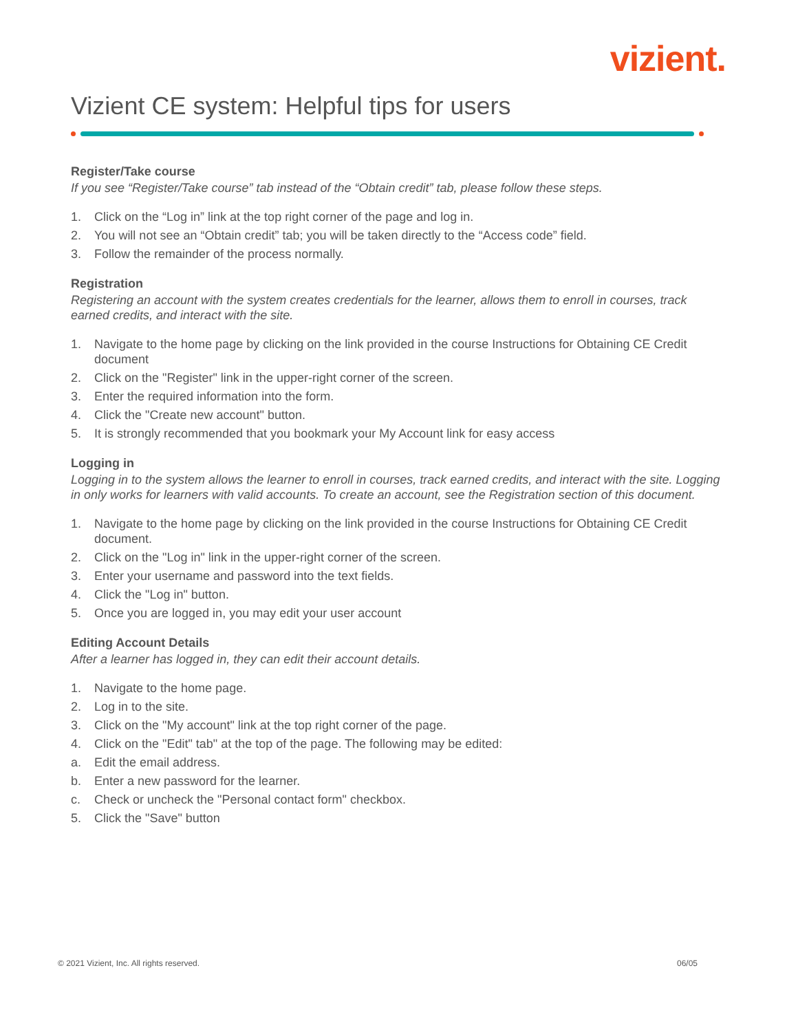vizient.
Vizient CE system: Helpful tips for users
Register/Take course
If you see “Register/Take course” tab instead of the “Obtain credit” tab, please follow these steps.
1. Click on the “Log in” link at the top right corner of the page and log in.
2. You will not see an “Obtain credit” tab; you will be taken directly to the “Access code” field.
3. Follow the remainder of the process normally.
Registration
Registering an account with the system creates credentials for the learner, allows them to enroll in courses, track earned credits, and interact with the site.
1. Navigate to the home page by clicking on the link provided in the course Instructions for Obtaining CE Credit document
2. Click on the "Register" link in the upper-right corner of the screen.
3. Enter the required information into the form.
4. Click the "Create new account" button.
5. It is strongly recommended that you bookmark your My Account link for easy access
Logging in
Logging in to the system allows the learner to enroll in courses, track earned credits, and interact with the site. Logging in only works for learners with valid accounts. To create an account, see the Registration section of this document.
1. Navigate to the home page by clicking on the link provided in the course Instructions for Obtaining CE Credit document.
2. Click on the "Log in" link in the upper-right corner of the screen.
3. Enter your username and password into the text fields.
4. Click the "Log in" button.
5. Once you are logged in, you may edit your user account
Editing Account Details
After a learner has logged in, they can edit their account details.
1. Navigate to the home page.
2. Log in to the site.
3. Click on the "My account" link at the top right corner of the page.
4. Click on the "Edit" tab" at the top of the page. The following may be edited:
a. Edit the email address.
b. Enter a new password for the learner.
c. Check or uncheck the "Personal contact form" checkbox.
5. Click the "Save" button
© 2021 Vizient, Inc. All rights reserved. 06/05